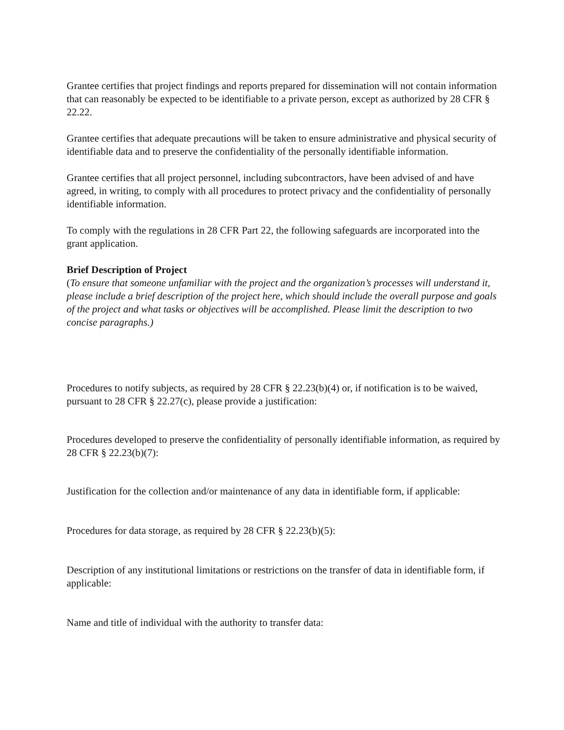Grantee certifies that project findings and reports prepared for dissemination will not contain information that can reasonably be expected to be identifiable to a private person, except as authorized by 28 CFR § 22.22.
Grantee certifies that adequate precautions will be taken to ensure administrative and physical security of identifiable data and to preserve the confidentiality of the personally identifiable information.
Grantee certifies that all project personnel, including subcontractors, have been advised of and have agreed, in writing, to comply with all procedures to protect privacy and the confidentiality of personally identifiable information.
To comply with the regulations in 28 CFR Part 22, the following safeguards are incorporated into the grant application.
Brief Description of Project
(To ensure that someone unfamiliar with the project and the organization’s processes will understand it, please include a brief description of the project here, which should include the overall purpose and goals of the project and what tasks or objectives will be accomplished. Please limit the description to two concise paragraphs.)
Procedures to notify subjects, as required by 28 CFR § 22.23(b)(4) or, if notification is to be waived, pursuant to 28 CFR § 22.27(c), please provide a justification:
Procedures developed to preserve the confidentiality of personally identifiable information, as required by 28 CFR § 22.23(b)(7):
Justification for the collection and/or maintenance of any data in identifiable form, if applicable:
Procedures for data storage, as required by 28 CFR § 22.23(b)(5):
Description of any institutional limitations or restrictions on the transfer of data in identifiable form, if applicable:
Name and title of individual with the authority to transfer data: